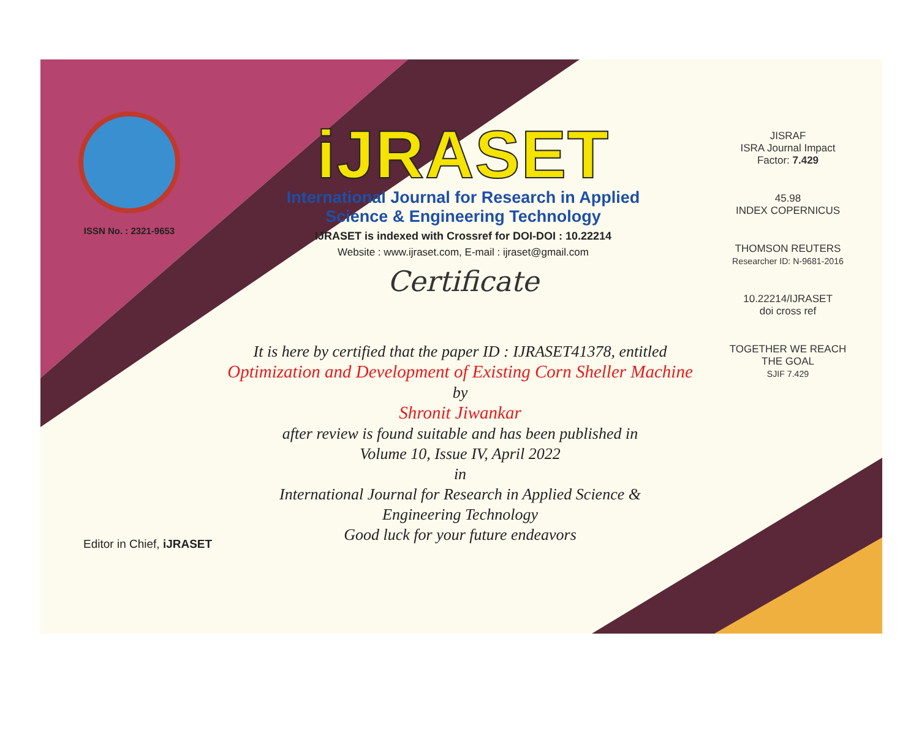ISSN No. : 2321-9653
iJRASET
International Journal for Research in Applied
Science & Engineering Technology
IJRASET is indexed with Crossref for DOI-DOI : 10.22214
Website : www.ijraset.com, E-mail : ijraset@gmail.com
Certificate
It is here by certified that the paper ID : IJRASET41378, entitled
Optimization and Development of Existing Corn Sheller Machine
by
Shronit Jiwankar
after review is found suitable and has been published in
Volume 10, Issue IV, April 2022
in
International Journal for Research in Applied Science &
Engineering Technology
Good luck for your future endeavors
JISRAF
ISRA Journal Impact Factor: 7.429
45.98
INDEX COPERNICUS
THOMSON REUTERS
Researcher ID: N-9681-2016
10.22214/IJRASET
doi cross ref
TOGETHER WE REACH THE GOAL
SJIF 7.429
Editor in Chief, iJRASET